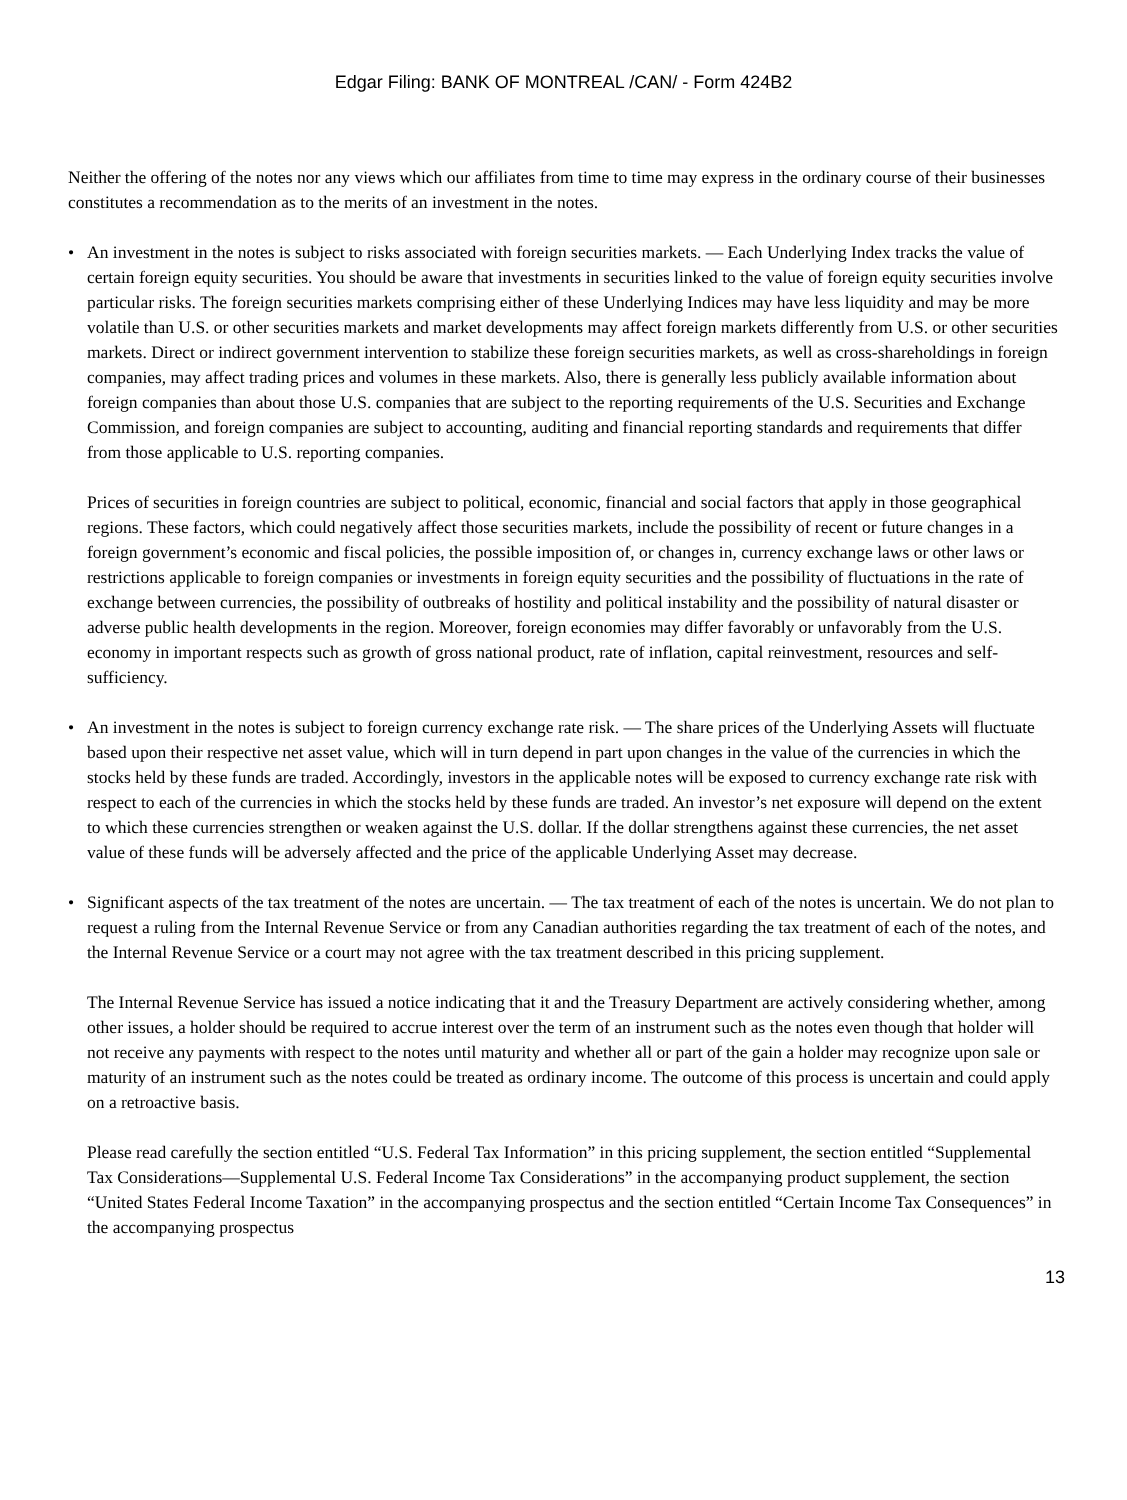Edgar Filing: BANK OF MONTREAL /CAN/ - Form 424B2
Neither the offering of the notes nor any views which our affiliates from time to time may express in the ordinary course of their businesses constitutes a recommendation as to the merits of an investment in the notes.
• An investment in the notes is subject to risks associated with foreign securities markets. — Each Underlying Index tracks the value of certain foreign equity securities. You should be aware that investments in securities linked to the value of foreign equity securities involve particular risks. The foreign securities markets comprising either of these Underlying Indices may have less liquidity and may be more volatile than U.S. or other securities markets and market developments may affect foreign markets differently from U.S. or other securities markets. Direct or indirect government intervention to stabilize these foreign securities markets, as well as cross-shareholdings in foreign companies, may affect trading prices and volumes in these markets. Also, there is generally less publicly available information about foreign companies than about those U.S. companies that are subject to the reporting requirements of the U.S. Securities and Exchange Commission, and foreign companies are subject to accounting, auditing and financial reporting standards and requirements that differ from those applicable to U.S. reporting companies.
Prices of securities in foreign countries are subject to political, economic, financial and social factors that apply in those geographical regions. These factors, which could negatively affect those securities markets, include the possibility of recent or future changes in a foreign government’s economic and fiscal policies, the possible imposition of, or changes in, currency exchange laws or other laws or restrictions applicable to foreign companies or investments in foreign equity securities and the possibility of fluctuations in the rate of exchange between currencies, the possibility of outbreaks of hostility and political instability and the possibility of natural disaster or adverse public health developments in the region. Moreover, foreign economies may differ favorably or unfavorably from the U.S. economy in important respects such as growth of gross national product, rate of inflation, capital reinvestment, resources and self-sufficiency.
• An investment in the notes is subject to foreign currency exchange rate risk. — The share prices of the Underlying Assets will fluctuate based upon their respective net asset value, which will in turn depend in part upon changes in the value of the currencies in which the stocks held by these funds are traded. Accordingly, investors in the applicable notes will be exposed to currency exchange rate risk with respect to each of the currencies in which the stocks held by these funds are traded. An investor’s net exposure will depend on the extent to which these currencies strengthen or weaken against the U.S. dollar. If the dollar strengthens against these currencies, the net asset value of these funds will be adversely affected and the price of the applicable Underlying Asset may decrease.
• Significant aspects of the tax treatment of the notes are uncertain. — The tax treatment of each of the notes is uncertain. We do not plan to request a ruling from the Internal Revenue Service or from any Canadian authorities regarding the tax treatment of each of the notes, and the Internal Revenue Service or a court may not agree with the tax treatment described in this pricing supplement.
The Internal Revenue Service has issued a notice indicating that it and the Treasury Department are actively considering whether, among other issues, a holder should be required to accrue interest over the term of an instrument such as the notes even though that holder will not receive any payments with respect to the notes until maturity and whether all or part of the gain a holder may recognize upon sale or maturity of an instrument such as the notes could be treated as ordinary income. The outcome of this process is uncertain and could apply on a retroactive basis.
Please read carefully the section entitled “U.S. Federal Tax Information” in this pricing supplement, the section entitled “Supplemental Tax Considerations—Supplemental U.S. Federal Income Tax Considerations” in the accompanying product supplement, the section “United States Federal Income Taxation” in the accompanying prospectus and the section entitled “Certain Income Tax Consequences” in the accompanying prospectus
13